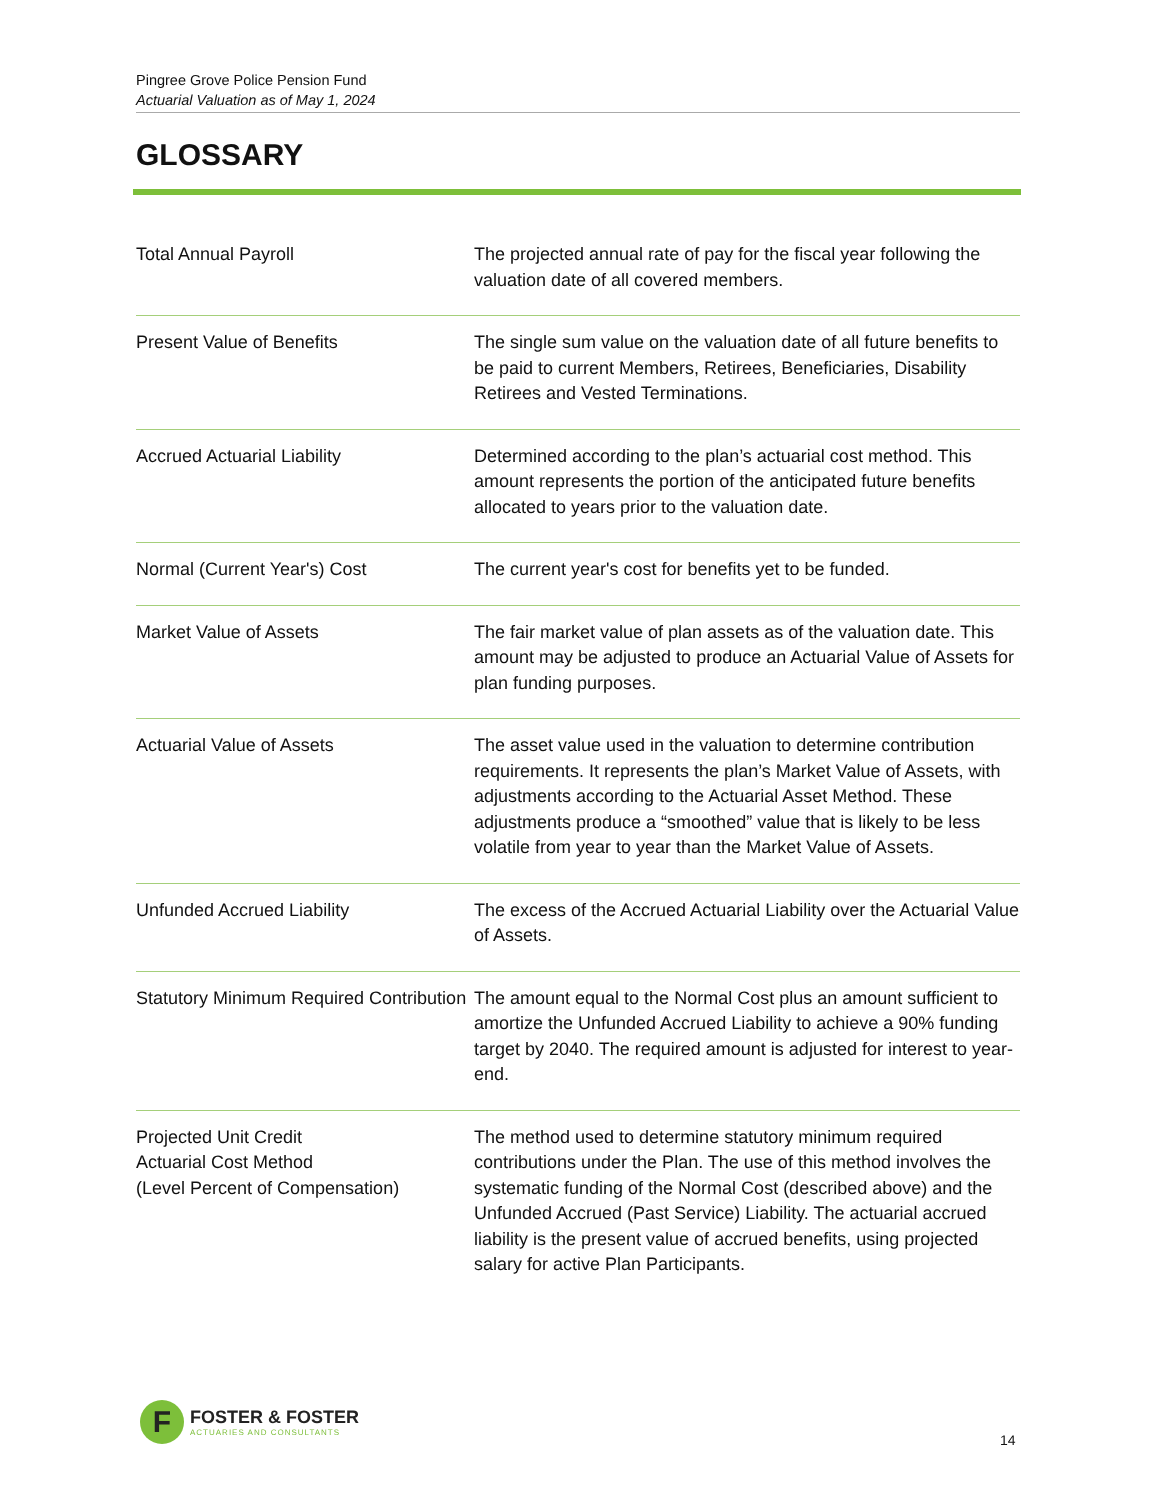Pingree Grove Police Pension Fund
Actuarial Valuation as of May 1, 2024
GLOSSARY
| Total Annual Payroll | The projected annual rate of pay for the fiscal year following the valuation date of all covered members. |
| Present Value of Benefits | The single sum value on the valuation date of all future benefits to be paid to current Members, Retirees, Beneficiaries, Disability Retirees and Vested Terminations. |
| Accrued Actuarial Liability | Determined according to the plan’s actuarial cost method. This amount represents the portion of the anticipated future benefits allocated to years prior to the valuation date. |
| Normal (Current Year's) Cost | The current year's cost for benefits yet to be funded. |
| Market Value of Assets | The fair market value of plan assets as of the valuation date. This amount may be adjusted to produce an Actuarial Value of Assets for plan funding purposes. |
| Actuarial Value of Assets | The asset value used in the valuation to determine contribution requirements. It represents the plan’s Market Value of Assets, with adjustments according to the Actuarial Asset Method. These adjustments produce a “smoothed” value that is likely to be less volatile from year to year than the Market Value of Assets. |
| Unfunded Accrued Liability | The excess of the Accrued Actuarial Liability over the Actuarial Value of Assets. |
| Statutory Minimum Required Contribution | The amount equal to the Normal Cost plus an amount sufficient to amortize the Unfunded Accrued Liability to achieve a 90% funding target by 2040. The required amount is adjusted for interest to year-end. |
| Projected Unit Credit Actuarial Cost Method (Level Percent of Compensation) | The method used to determine statutory minimum required contributions under the Plan. The use of this method involves the systematic funding of the Normal Cost (described above) and the Unfunded Accrued (Past Service) Liability. The actuarial accrued liability is the present value of accrued benefits, using projected salary for active Plan Participants. |
F
FOSTER & FOSTER
ACTUARIES AND CONSULTANTS
14